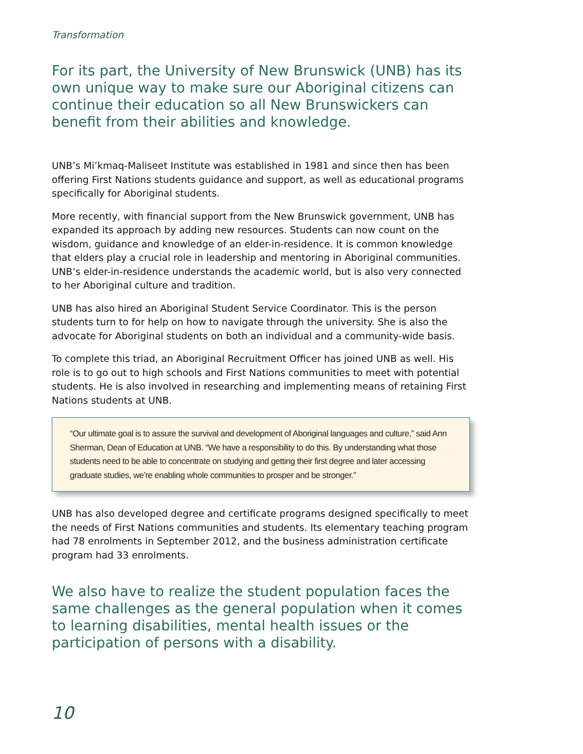Transformation
For its part, the University of New Brunswick (UNB) has its own unique way to make sure our Aboriginal citizens can continue their education so all New Brunswickers can benefit from their abilities and knowledge.
UNB’s Mi’kmaq-Maliseet Institute was established in 1981 and since then has been offering First Nations students guidance and support, as well as educational programs specifically for Aboriginal students.
More recently, with financial support from the New Brunswick government, UNB has expanded its approach by adding new resources. Students can now count on the wisdom, guidance and knowledge of an elder-in-residence. It is common knowledge that elders play a crucial role in leadership and mentoring in Aboriginal communities. UNB’s elder-in-residence understands the academic world, but is also very connected to her Aboriginal culture and tradition.
UNB has also hired an Aboriginal Student Service Coordinator. This is the person students turn to for help on how to navigate through the university. She is also the advocate for Aboriginal students on both an individual and a community-wide basis.
To complete this triad, an Aboriginal Recruitment Officer has joined UNB as well. His role is to go out to high schools and First Nations communities to meet with potential students. He is also involved in researching and implementing means of retaining First Nations students at UNB.
“Our ultimate goal is to assure the survival and development of Aboriginal languages and culture,” said Ann Sherman, Dean of Education at UNB. “We have a responsibility to do this. By understanding what those students need to be able to concentrate on studying and getting their first degree and later accessing graduate studies, we’re enabling whole communities to prosper and be stronger.”
UNB has also developed degree and certificate programs designed specifically to meet the needs of First Nations communities and students. Its elementary teaching program had 78 enrolments in September 2012, and the business administration certificate program had 33 enrolments.
We also have to realize the student population faces the same challenges as the general population when it comes to learning disabilities, mental health issues or the participation of persons with a disability.
10